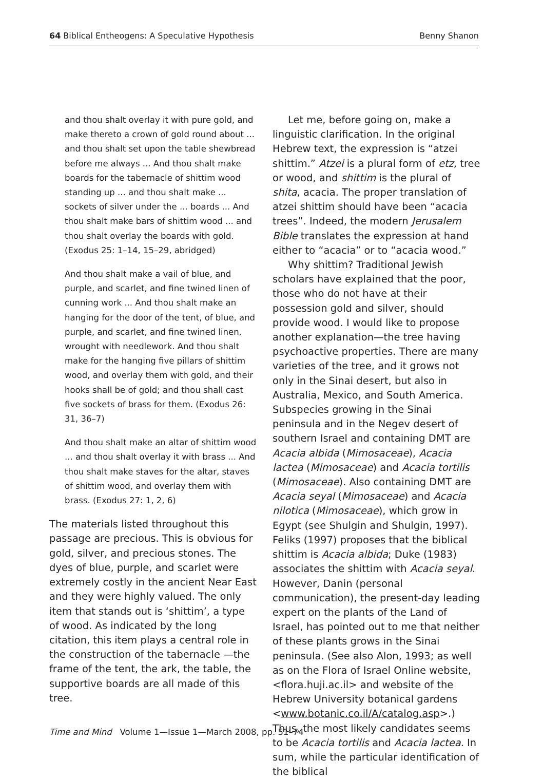64 Biblical Entheogens: A Speculative Hypothesis Benny Shanon
and thou shalt overlay it with pure gold, and make thereto a crown of gold round about ... and thou shalt set upon the table shewbread before me always ... And thou shalt make boards for the tabernacle of shittim wood standing up ... and thou shalt make ... sockets of silver under the ... boards ... And thou shalt make bars of shittim wood ... and thou shalt overlay the boards with gold. (Exodus 25: 1–14, 15–29, abridged)
And thou shalt make a vail of blue, and purple, and scarlet, and fine twined linen of cunning work ... And thou shalt make an hanging for the door of the tent, of blue, and purple, and scarlet, and fine twined linen, wrought with needlework. And thou shalt make for the hanging five pillars of shittim wood, and overlay them with gold, and their hooks shall be of gold; and thou shall cast five sockets of brass for them. (Exodus 26: 31, 36–7)
And thou shalt make an altar of shittim wood ... and thou shalt overlay it with brass ... And thou shalt make staves for the altar, staves of shittim wood, and overlay them with brass. (Exodus 27: 1, 2, 6)
The materials listed throughout this passage are precious. This is obvious for gold, silver, and precious stones. The dyes of blue, purple, and scarlet were extremely costly in the ancient Near East and they were highly valued. The only item that stands out is ‘shittim’, a type of wood. As indicated by the long citation, this item plays a central role in the construction of the tabernacle —the frame of the tent, the ark, the table, the supportive boards are all made of this tree.
Let me, before going on, make a linguistic clarification. In the original Hebrew text, the expression is “atzei shittim.” Atzei is a plural form of etz, tree or wood, and shittim is the plural of shita, acacia. The proper translation of atzei shittim should have been “acacia trees”. Indeed, the modern Jerusalem Bible translates the expression at hand either to “acacia” or to “acacia wood.”
Why shittim? Traditional Jewish scholars have explained that the poor, those who do not have at their possession gold and silver, should provide wood. I would like to propose another explanation—the tree having psychoactive properties. There are many varieties of the tree, and it grows not only in the Sinai desert, but also in Australia, Mexico, and South America. Subspecies growing in the Sinai peninsula and in the Negev desert of southern Israel and containing DMT are Acacia albida (Mimosaceae), Acacia lactea (Mimosaceae) and Acacia tortilis (Mimosaceae). Also containing DMT are Acacia seyal (Mimosaceae) and Acacia nilotica (Mimosaceae), which grow in Egypt (see Shulgin and Shulgin, 1997). Feliks (1997) proposes that the biblical shittim is Acacia albida; Duke (1983) associates the shittim with Acacia seyal. However, Danin (personal communication), the present-day leading expert on the plants of the Land of Israel, has pointed out to me that neither of these plants grows in the Sinai peninsula. (See also Alon, 1993; as well as on the Flora of Israel Online website, <flora.huji.ac.il> and website of the Hebrew University botanical gardens <www.botanic.co.il/A/catalog.asp>.) Thus, the most likely candidates seems to be Acacia tortilis and Acacia lactea. In sum, while the particular identification of the biblical
Time and Mind Volume 1—Issue 1—March 2008, pp. 51–74